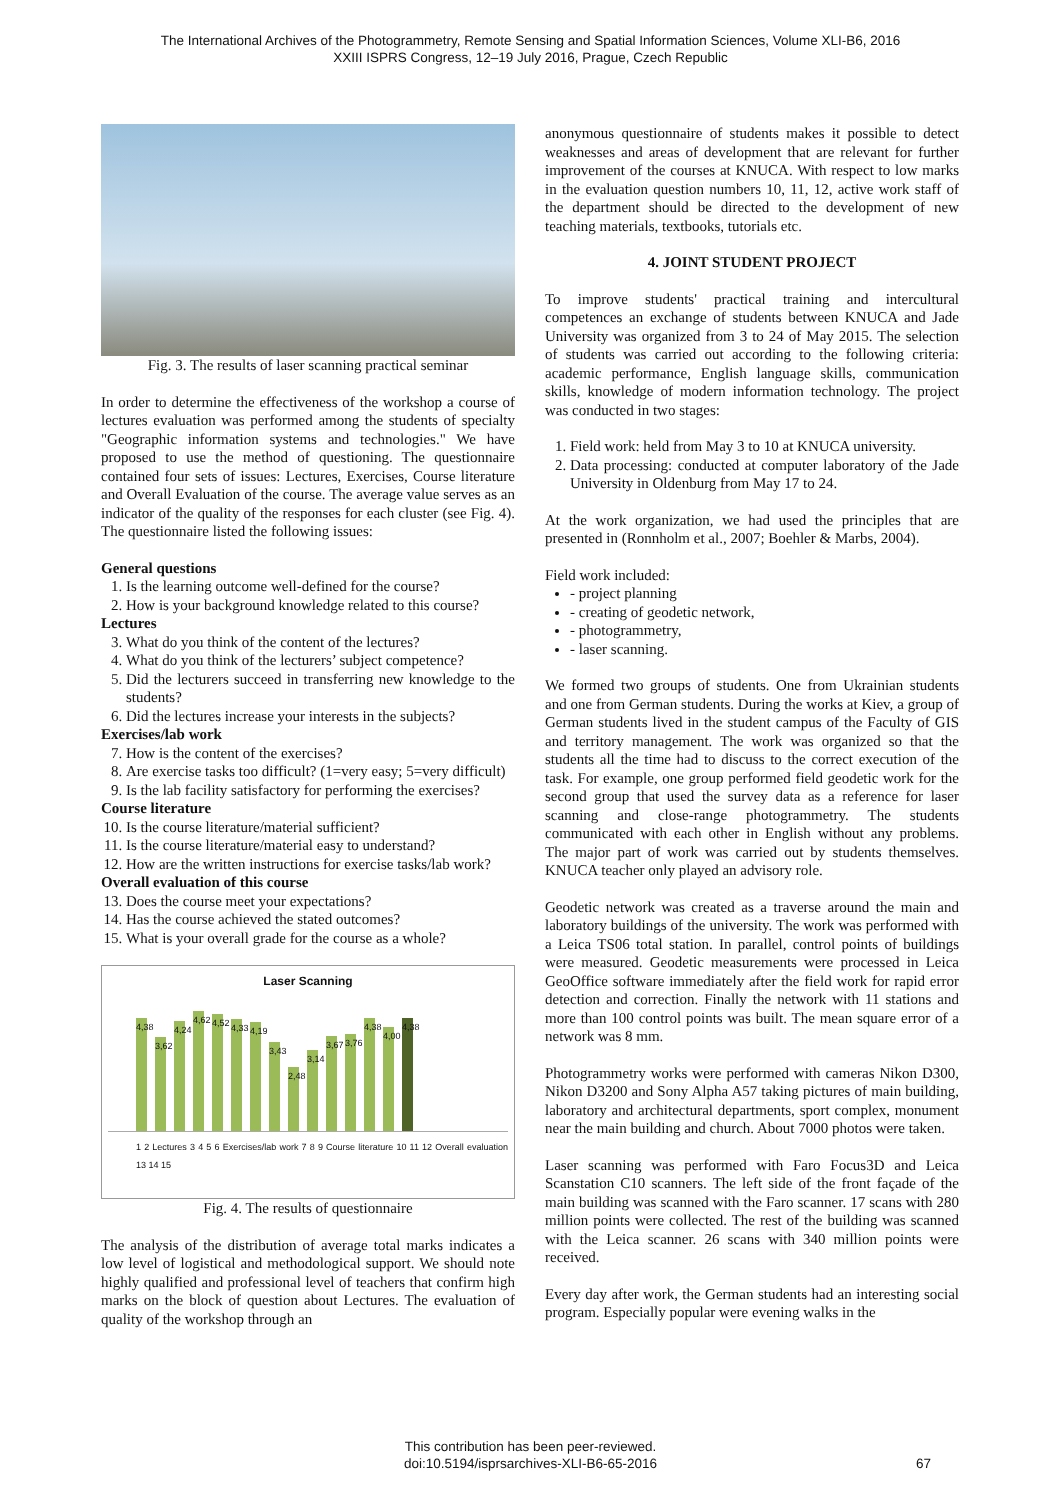The International Archives of the Photogrammetry, Remote Sensing and Spatial Information Sciences, Volume XLI-B6, 2016
XXIII ISPRS Congress, 12–19 July 2016, Prague, Czech Republic
Fig. 3. The results of laser scanning practical seminar
In order to determine the effectiveness of the workshop a course of lectures evaluation was performed among the students of specialty "Geographic information systems and technologies." We have proposed to use the method of questioning. The questionnaire contained four sets of issues: Lectures, Exercises, Course literature and Overall Evaluation of the course. The average value serves as an indicator of the quality of the responses for each cluster (see Fig. 4). The questionnaire listed the following issues:
General questions
1. Is the learning outcome well-defined for the course?
2. How is your background knowledge related to this course?
Lectures
3. What do you think of the content of the lectures?
4. What do you think of the lecturers’ subject competence?
5. Did the lecturers succeed in transferring new knowledge to the students?
6. Did the lectures increase your interests in the subjects?
Exercises/lab work
7. How is the content of the exercises?
8. Are exercise tasks too difficult? (1=very easy; 5=very difficult)
9. Is the lab facility satisfactory for performing the exercises?
Course literature
10. Is the course literature/material sufficient?
11. Is the course literature/material easy to understand?
12. How are the written instructions for exercise tasks/lab work?
Overall evaluation of this course
13. Does the course meet your expectations?
14. Has the course achieved the stated outcomes?
15. What is your overall grade for the course as a whole?
Laser Scanning
4,38
3,62
4,24
4,62
4,52
4,33
4,19
3,43
2,48
3,14
3,67
3,76
4,38
4,00
4,38
1 2 Lectures 3 4 5 6 Exercises/lab work 7 8 9 Course literature 10 11 12 Overall evaluation 13 14 15
Fig. 4. The results of questionnaire
The analysis of the distribution of average total marks indicates a low level of logistical and methodological support. We should note highly qualified and professional level of teachers that confirm high marks on the block of question about Lectures. The evaluation of quality of the workshop through an
anonymous questionnaire of students makes it possible to detect weaknesses and areas of development that are relevant for further improvement of the courses at KNUCA. With respect to low marks in the evaluation question numbers 10, 11, 12, active work staff of the department should be directed to the development of new teaching materials, textbooks, tutorials etc.
4. JOINT STUDENT PROJECT
To improve students' practical training and intercultural competences an exchange of students between KNUCA and Jade University was organized from 3 to 24 of May 2015. The selection of students was carried out according to the following criteria: academic performance, English language skills, communication skills, knowledge of modern information technology. The project was conducted in two stages:
1. Field work: held from May 3 to 10 at KNUCA university.
2. Data processing: conducted at computer laboratory of the Jade University in Oldenburg from May 17 to 24.
At the work organization, we had used the principles that are presented in (Ronnholm et al., 2007; Boehler & Marbs, 2004).
Field work included:
- project planning
- creating of geodetic network,
- photogrammetry,
- laser scanning.
We formed two groups of students. One from Ukrainian students and one from German students. During the works at Kiev, a group of German students lived in the student campus of the Faculty of GIS and territory management. The work was organized so that the students all the time had to discuss to the correct execution of the task. For example, one group performed field geodetic work for the second group that used the survey data as a reference for laser scanning and close-range photogrammetry. The students communicated with each other in English without any problems. The major part of work was carried out by students themselves. KNUCA teacher only played an advisory role.
Geodetic network was created as a traverse around the main and laboratory buildings of the university. The work was performed with a Leica TS06 total station. In parallel, control points of buildings were measured. Geodetic measurements were processed in Leica GeoOffice software immediately after the field work for rapid error detection and correction. Finally the network with 11 stations and more than 100 control points was built. The mean square error of a network was 8 mm.
Photogrammetry works were performed with cameras Nikon D300, Nikon D3200 and Sony Alpha A57 taking pictures of main building, laboratory and architectural departments, sport complex, monument near the main building and church. About 7000 photos were taken.
Laser scanning was performed with Faro Focus3D and Leica Scanstation C10 scanners. The left side of the front façade of the main building was scanned with the Faro scanner. 17 scans with 280 million points were collected. The rest of the building was scanned with the Leica scanner. 26 scans with 340 million points were received.
Every day after work, the German students had an interesting social program. Especially popular were evening walks in the
This contribution has been peer-reviewed.
doi:10.5194/isprsarchives-XLI-B6-65-2016
67